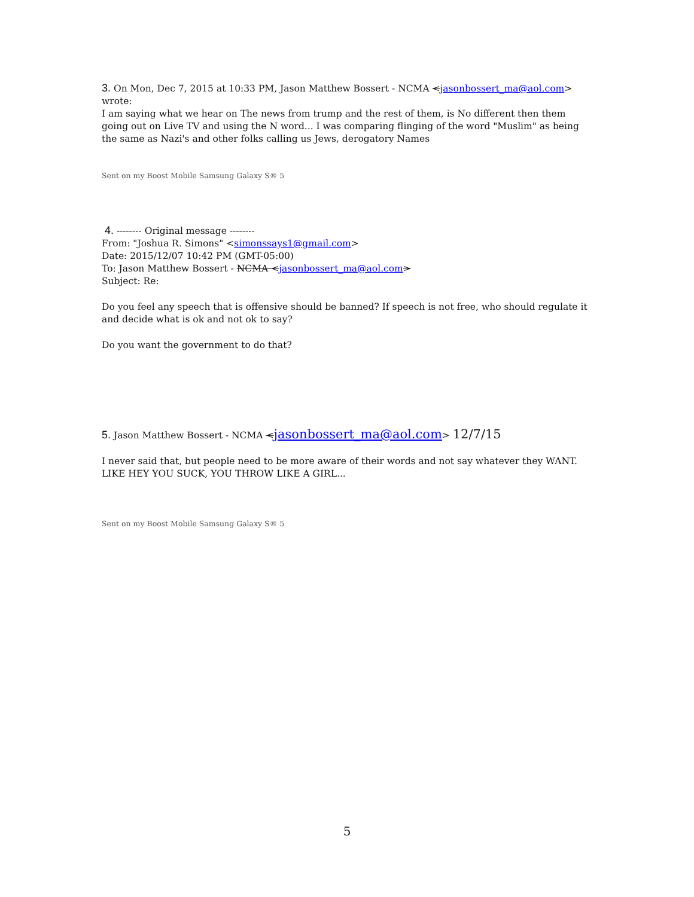3. On Mon, Dec 7, 2015 at 10:33 PM, Jason Matthew Bossert - NCMA <jasonbossert_ma@aol.com> wrote:
I am saying what we hear on The news from trump and the rest of them, is No different then them going out on Live TV and using the N word... I was comparing flinging of the word "Muslim" as being the same as Nazi's and other folks calling us Jews, derogatory Names
Sent on my Boost Mobile Samsung Galaxy S® 5
4. -------- Original message --------
From: "Joshua R. Simons" <simonssays1@gmail.com>
Date: 2015/12/07 10:42 PM (GMT-05:00)
To: Jason Matthew Bossert - NCMA <jasonbossert_ma@aol.com>
Subject: Re:
Do you feel any speech that is offensive should be banned? If speech is not free, who should regulate it and decide what is ok and not ok to say?
Do you want the government to do that?
5. Jason Matthew Bossert - NCMA <jasonbossert_ma@aol.com> 12/7/15
I never said that, but people need to be more aware of their words and not say whatever they WANT. LIKE HEY YOU SUCK, YOU THROW LIKE A GIRL...
Sent on my Boost Mobile Samsung Galaxy S® 5
5